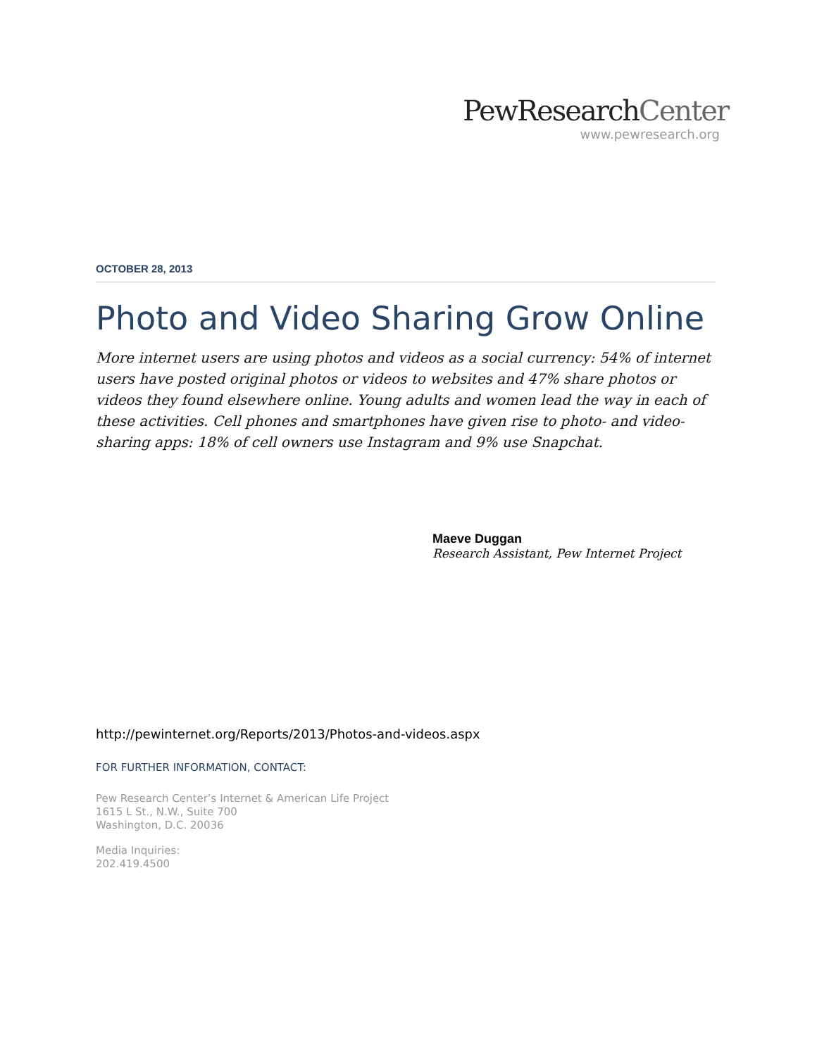PewResearchCenter
www.pewresearch.org
OCTOBER 28, 2013
Photo and Video Sharing Grow Online
More internet users are using photos and videos as a social currency: 54% of internet users have posted original photos or videos to websites and 47% share photos or videos they found elsewhere online. Young adults and women lead the way in each of these activities. Cell phones and smartphones have given rise to photo- and video-sharing apps: 18% of cell owners use Instagram and 9% use Snapchat.
Maeve Duggan
Research Assistant, Pew Internet Project
http://pewinternet.org/Reports/2013/Photos-and-videos.aspx
FOR FURTHER INFORMATION, CONTACT:
Pew Research Center’s Internet & American Life Project
1615 L St., N.W., Suite 700
Washington, D.C. 20036
Media Inquiries:
202.419.4500